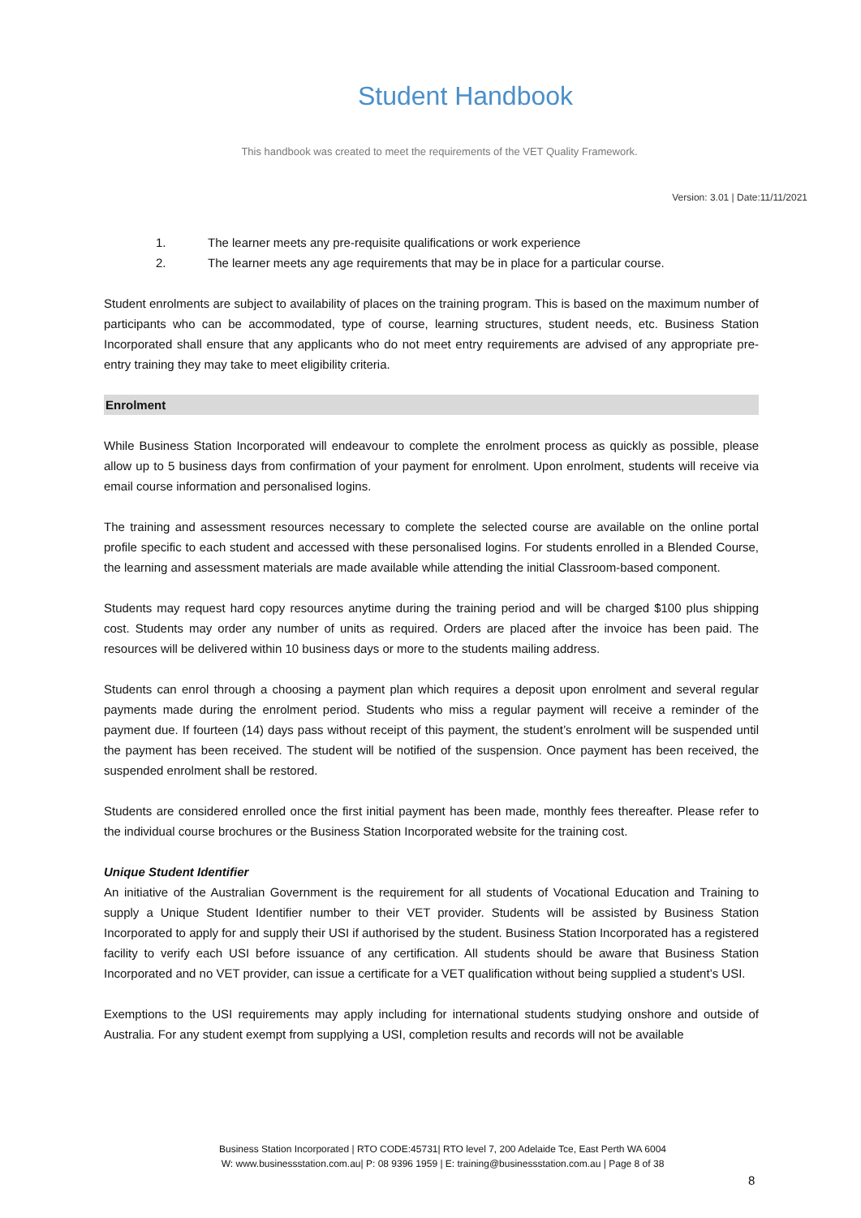Student Handbook
This handbook was created to meet the requirements of the VET Quality Framework.
Version: 3.01 | Date:11/11/2021
1. The learner meets any pre-requisite qualifications or work experience
2. The learner meets any age requirements that may be in place for a particular course.
Student enrolments are subject to availability of places on the training program. This is based on the maximum number of participants who can be accommodated, type of course, learning structures, student needs, etc. Business Station Incorporated shall ensure that any applicants who do not meet entry requirements are advised of any appropriate pre-entry training they may take to meet eligibility criteria.
Enrolment
While Business Station Incorporated will endeavour to complete the enrolment process as quickly as possible, please allow up to 5 business days from confirmation of your payment for enrolment. Upon enrolment, students will receive via email course information and personalised logins.
The training and assessment resources necessary to complete the selected course are available on the online portal profile specific to each student and accessed with these personalised logins. For students enrolled in a Blended Course, the learning and assessment materials are made available while attending the initial Classroom-based component.
Students may request hard copy resources anytime during the training period and will be charged $100 plus shipping cost. Students may order any number of units as required. Orders are placed after the invoice has been paid. The resources will be delivered within 10 business days or more to the students mailing address.
Students can enrol through a choosing a payment plan which requires a deposit upon enrolment and several regular payments made during the enrolment period. Students who miss a regular payment will receive a reminder of the payment due. If fourteen (14) days pass without receipt of this payment, the student’s enrolment will be suspended until the payment has been received. The student will be notified of the suspension. Once payment has been received, the suspended enrolment shall be restored.
Students are considered enrolled once the first initial payment has been made, monthly fees thereafter. Please refer to the individual course brochures or the Business Station Incorporated website for the training cost.
Unique Student Identifier
An initiative of the Australian Government is the requirement for all students of Vocational Education and Training to supply a Unique Student Identifier number to their VET provider. Students will be assisted by Business Station Incorporated to apply for and supply their USI if authorised by the student. Business Station Incorporated has a registered facility to verify each USI before issuance of any certification. All students should be aware that Business Station Incorporated and no VET provider, can issue a certificate for a VET qualification without being supplied a student’s USI.
Exemptions to the USI requirements may apply including for international students studying onshore and outside of Australia. For any student exempt from supplying a USI, completion results and records will not be available
Business Station Incorporated | RTO CODE:45731| RTO level 7, 200 Adelaide Tce, East Perth WA 6004
W: www.businessstation.com.au| P: 08 9396 1959 | E: training@businessstation.com.au | Page 8 of 38
8